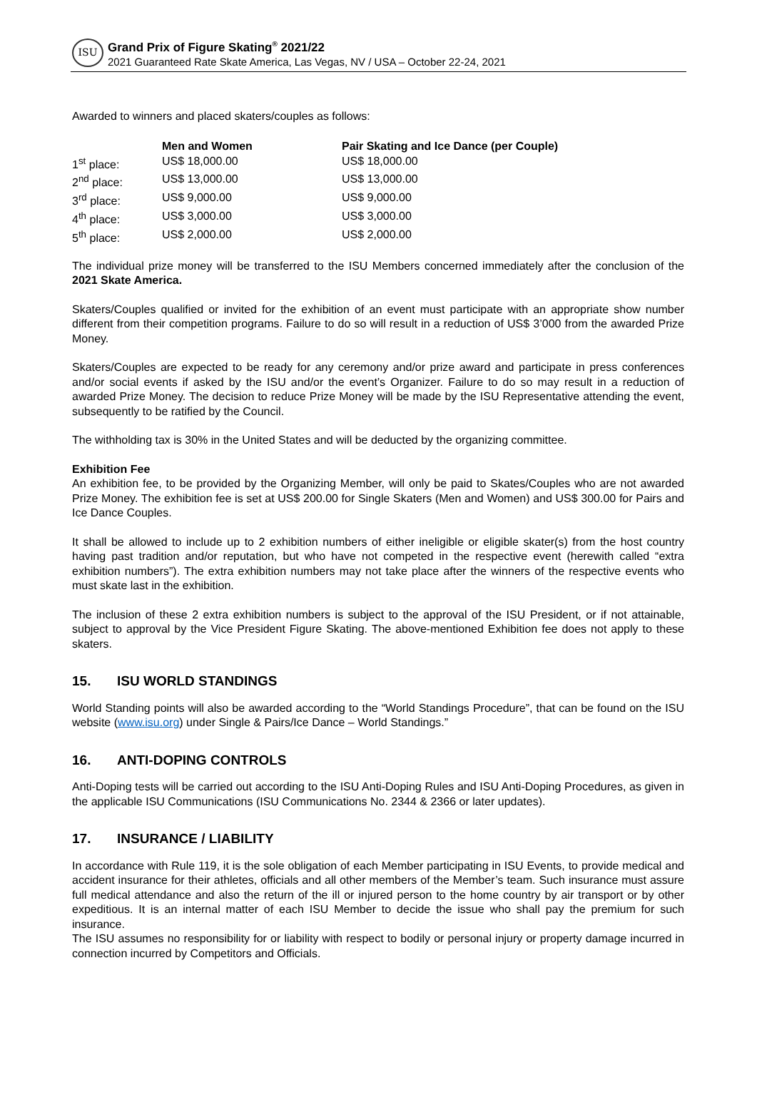ISU
Grand Prix of Figure Skating<sup>®</sup> 2021/22
2021 Guaranteed Rate Skate America, Las Vegas, NV / USA – October 22-24, 2021
Awarded to winners and placed skaters/couples as follows:
| | Men and Women | Pair Skating and Ice Dance (per Couple) |
| --- | --- | --- |
| 1<sup>st</sup> place: | US$ 18,000.00 | US$ 18,000.00 |
| 2<sup>nd</sup> place: | US$ 13,000.00 | US$ 13,000.00 |
| 3<sup>rd</sup> place: | US$ 9,000.00 | US$ 9,000.00 |
| 4<sup>th</sup> place: | US$ 3,000.00 | US$ 3,000.00 |
| 5<sup>th</sup> place: | US$ 2,000.00 | US$ 2,000.00 |
The individual prize money will be transferred to the ISU Members concerned immediately after the conclusion of the 2021 Skate America.
Skaters/Couples qualified or invited for the exhibition of an event must participate with an appropriate show number different from their competition programs. Failure to do so will result in a reduction of US$ 3’000 from the awarded Prize Money.
Skaters/Couples are expected to be ready for any ceremony and/or prize award and participate in press conferences and/or social events if asked by the ISU and/or the event’s Organizer. Failure to do so may result in a reduction of awarded Prize Money. The decision to reduce Prize Money will be made by the ISU Representative attending the event, subsequently to be ratified by the Council.
The withholding tax is 30% in the United States and will be deducted by the organizing committee.
Exhibition Fee
An exhibition fee, to be provided by the Organizing Member, will only be paid to Skates/Couples who are not awarded Prize Money. The exhibition fee is set at US$ 200.00 for Single Skaters (Men and Women) and US$ 300.00 for Pairs and Ice Dance Couples.
It shall be allowed to include up to 2 exhibition numbers of either ineligible or eligible skater(s) from the host country having past tradition and/or reputation, but who have not competed in the respective event (herewith called “extra exhibition numbers”). The extra exhibition numbers may not take place after the winners of the respective events who must skate last in the exhibition.
The inclusion of these 2 extra exhibition numbers is subject to the approval of the ISU President, or if not attainable, subject to approval by the Vice President Figure Skating. The above-mentioned Exhibition fee does not apply to these skaters.
15. ISU WORLD STANDINGS
World Standing points will also be awarded according to the “World Standings Procedure”, that can be found on the ISU website (www.isu.org) under Single & Pairs/Ice Dance – World Standings.”
16. ANTI-DOPING CONTROLS
Anti-Doping tests will be carried out according to the ISU Anti-Doping Rules and ISU Anti-Doping Procedures, as given in the applicable ISU Communications (ISU Communications No. 2344 & 2366 or later updates).
17. INSURANCE / LIABILITY
In accordance with Rule 119, it is the sole obligation of each Member participating in ISU Events, to provide medical and accident insurance for their athletes, officials and all other members of the Member’s team. Such insurance must assure full medical attendance and also the return of the ill or injured person to the home country by air transport or by other expeditious. It is an internal matter of each ISU Member to decide the issue who shall pay the premium for such insurance.
The ISU assumes no responsibility for or liability with respect to bodily or personal injury or property damage incurred in connection incurred by Competitors and Officials.